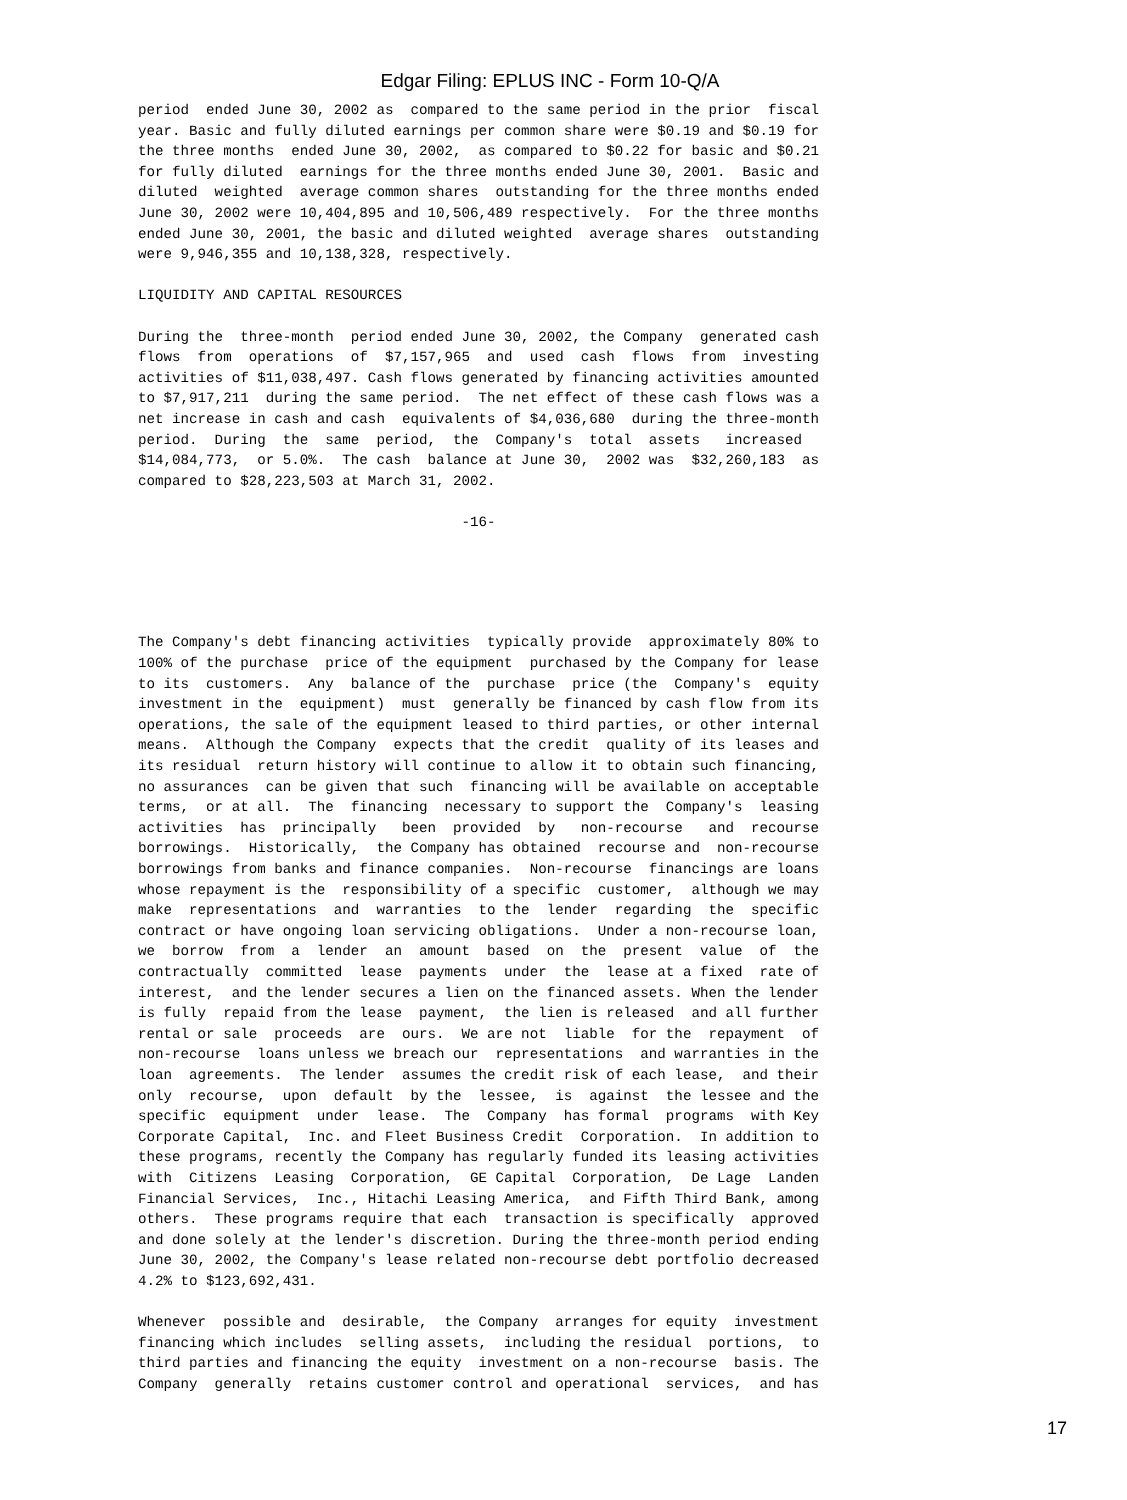Edgar Filing: EPLUS INC - Form 10-Q/A
period  ended June 30, 2002 as  compared to the same period in the prior  fiscal
year. Basic and fully diluted earnings per common share were $0.19 and $0.19 for
the three months  ended June 30, 2002,  as compared to $0.22 for basic and $0.21
for fully diluted  earnings for the three months ended June 30, 2001.  Basic and
diluted  weighted  average common shares  outstanding for the three months ended
June 30, 2002 were 10,404,895 and 10,506,489 respectively.  For the three months
ended June 30, 2001, the basic and diluted weighted  average shares  outstanding
were 9,946,355 and 10,138,328, respectively.

LIQUIDITY AND CAPITAL RESOURCES

During the  three-month  period ended June 30, 2002, the Company  generated cash
flows  from  operations  of  $7,157,965  and  used  cash  flows  from  investing
activities of $11,038,497. Cash flows generated by financing activities amounted
to $7,917,211  during the same period.  The net effect of these cash flows was a
net increase in cash and cash  equivalents of $4,036,680  during the three-month
period.  During  the  same  period,  the  Company's  total  assets   increased
$14,084,773,  or 5.0%.  The cash  balance at June 30,  2002 was  $32,260,183  as
compared to $28,223,503 at March 31, 2002.

                                      -16-
The Company's debt financing activities  typically provide  approximately 80% to
100% of the purchase  price of the equipment  purchased by the Company for lease
to its  customers.  Any  balance of the  purchase  price (the  Company's  equity
investment in the  equipment)  must  generally be financed by cash flow from its
operations, the sale of the equipment leased to third parties, or other internal
means.  Although the Company  expects that the credit  quality of its leases and
its residual  return history will continue to allow it to obtain such financing,
no assurances  can be given that such  financing will be available on acceptable
terms,  or at all.  The  financing  necessary to support the  Company's  leasing
activities  has  principally   been  provided  by   non-recourse   and  recourse
borrowings.  Historically,  the Company has obtained  recourse and  non-recourse
borrowings from banks and finance companies.  Non-recourse  financings are loans
whose repayment is the  responsibility of a specific  customer,  although we may
make  representations  and  warranties  to the  lender  regarding  the  specific
contract or have ongoing loan servicing obligations.  Under a non-recourse loan,
we  borrow  from  a  lender  an  amount  based  on  the  present  value  of  the
contractually  committed  lease  payments  under  the  lease at a fixed  rate of
interest,  and the lender secures a lien on the financed assets. When the lender
is fully  repaid from the lease  payment,  the lien is released  and all further
rental or sale  proceeds  are  ours.  We are not  liable  for the  repayment  of
non-recourse  loans unless we breach our  representations  and warranties in the
loan  agreements.  The lender  assumes the credit risk of each lease,  and their
only  recourse,  upon  default  by the  lessee,  is  against  the lessee and the
specific  equipment  under  lease.  The  Company  has formal  programs  with Key
Corporate Capital,  Inc. and Fleet Business Credit  Corporation.  In addition to
these programs, recently the Company has regularly funded its leasing activities
with  Citizens  Leasing  Corporation,  GE Capital  Corporation,  De Lage  Landen
Financial Services,  Inc., Hitachi Leasing America,  and Fifth Third Bank, among
others.  These programs require that each  transaction is specifically  approved
and done solely at the lender's discretion. During the three-month period ending
June 30, 2002, the Company's lease related non-recourse debt portfolio decreased
4.2% to $123,692,431.

Whenever  possible and  desirable,  the Company  arranges for equity  investment
financing which includes  selling assets,  including the residual  portions,  to
third parties and financing the equity  investment on a non-recourse  basis. The
Company  generally  retains customer control and operational  services,  and has
17